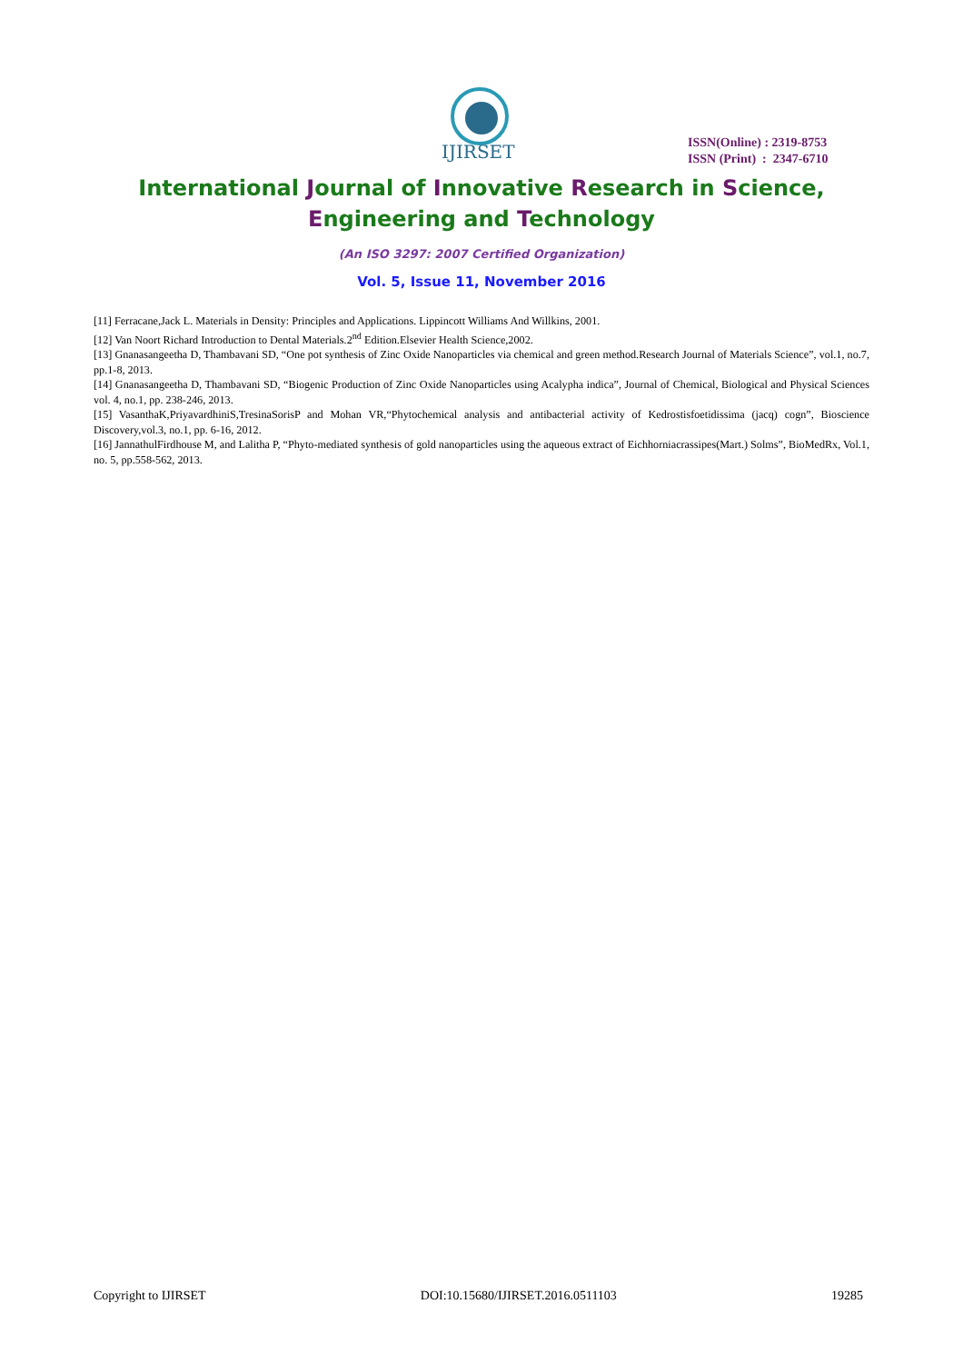IJIRSET
ISSN(Online) : 2319-8753
ISSN (Print) : 2347-6710
International Journal of Innovative Research in Science,
Engineering and Technology
(An ISO 3297: 2007 Certified Organization)
Vol. 5, Issue 11, November 2016
[11] Ferracane,Jack L. Materials in Density: Principles and Applications. Lippincott Williams And Willkins, 2001.
[12] Van Noort Richard Introduction to Dental Materials.2<sup>nd</sup> Edition.Elsevier Health Science,2002.
[13] Gnanasangeetha D, Thambavani SD, “One pot synthesis of Zinc Oxide Nanoparticles via chemical and green method.Research Journal of Materials Science”, vol.1, no.7, pp.1-8, 2013.
[14] Gnanasangeetha D, Thambavani SD, “Biogenic Production of Zinc Oxide Nanoparticles using Acalypha indica”, Journal of Chemical, Biological and Physical Sciences vol. 4, no.1, pp. 238-246, 2013.
[15] VasanthaK,PriyavardhiniS,TresinaSorisP and Mohan VR,“Phytochemical analysis and antibacterial activity of Kedrostisfoetidissima (jacq) cogn”, Bioscience Discovery,vol.3, no.1, pp. 6-16, 2012.
[16] JannathulFirdhouse M, and Lalitha P, “Phyto-mediated synthesis of gold nanoparticles using the aqueous extract of Eichhorniacrassipes(Mart.) Solms”, BioMedRx, Vol.1, no. 5, pp.558-562, 2013.
Copyright to IJIRSET DOI:10.15680/IJIRSET.2016.0511103 19285